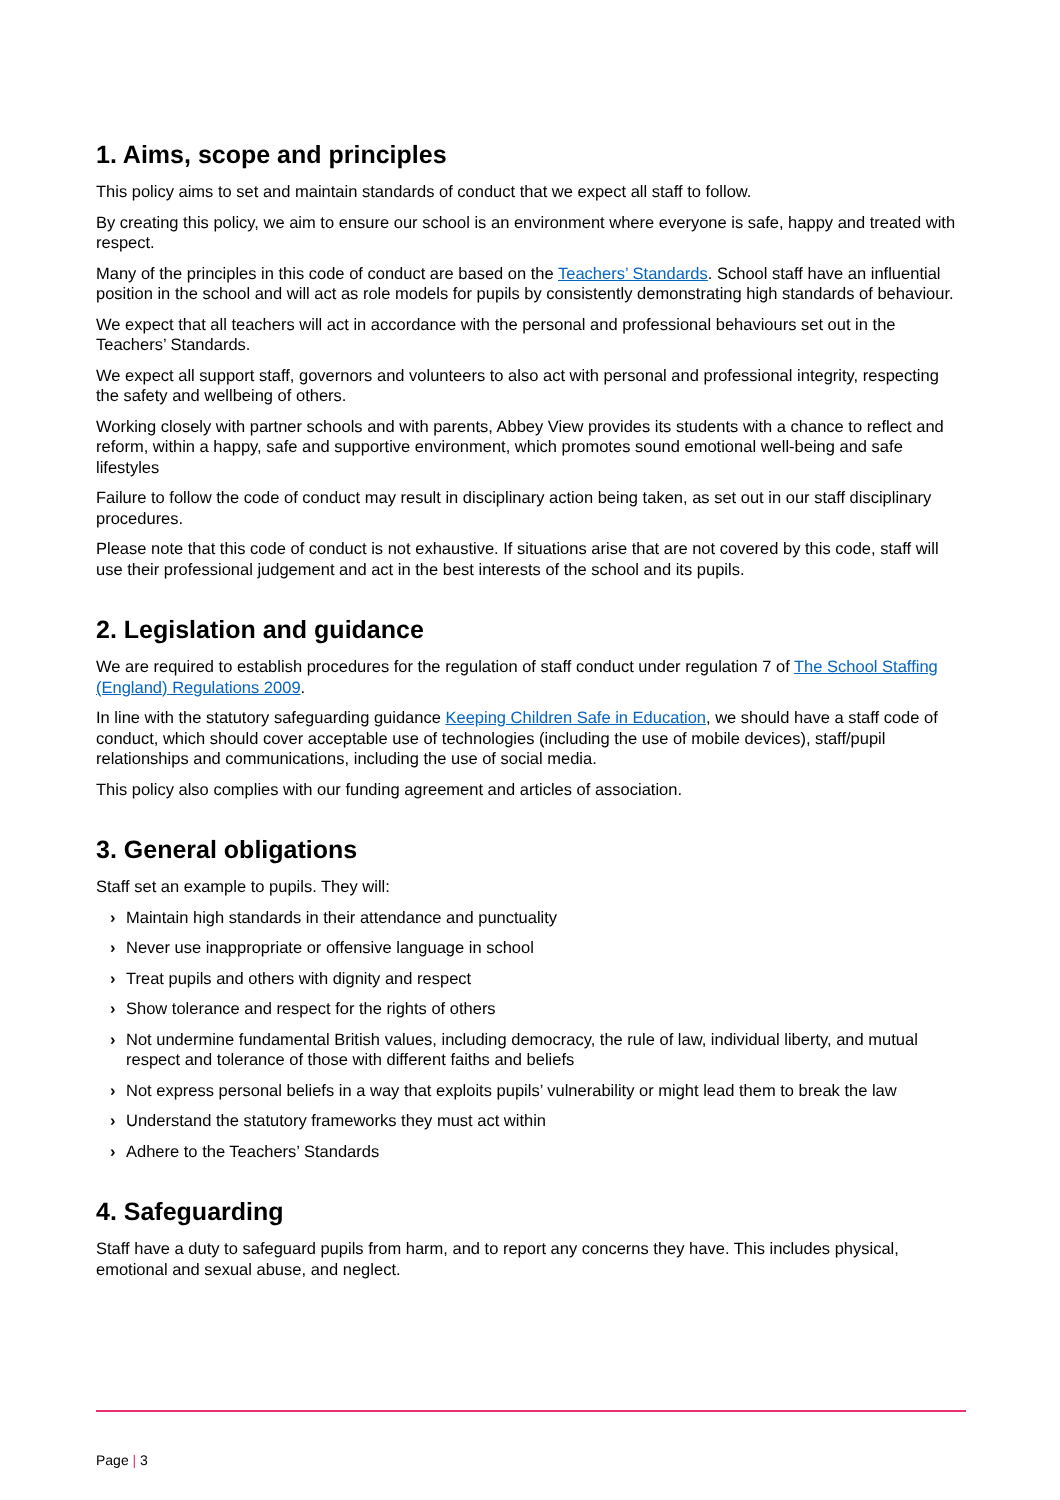1. Aims, scope and principles
This policy aims to set and maintain standards of conduct that we expect all staff to follow.
By creating this policy, we aim to ensure our school is an environment where everyone is safe, happy and treated with respect.
Many of the principles in this code of conduct are based on the Teachers’ Standards. School staff have an influential position in the school and will act as role models for pupils by consistently demonstrating high standards of behaviour.
We expect that all teachers will act in accordance with the personal and professional behaviours set out in the Teachers’ Standards.
We expect all support staff, governors and volunteers to also act with personal and professional integrity, respecting the safety and wellbeing of others.
Working closely with partner schools and with parents, Abbey View provides its students with a chance to reflect and reform, within a happy, safe and supportive environment, which promotes sound emotional well-being and safe lifestyles
Failure to follow the code of conduct may result in disciplinary action being taken, as set out in our staff disciplinary procedures.
Please note that this code of conduct is not exhaustive. If situations arise that are not covered by this code, staff will use their professional judgement and act in the best interests of the school and its pupils.
2. Legislation and guidance
We are required to establish procedures for the regulation of staff conduct under regulation 7 of The School Staffing (England) Regulations 2009.
In line with the statutory safeguarding guidance Keeping Children Safe in Education, we should have a staff code of conduct, which should cover acceptable use of technologies (including the use of mobile devices), staff/pupil relationships and communications, including the use of social media.
This policy also complies with our funding agreement and articles of association.
3. General obligations
Staff set an example to pupils. They will:
› Maintain high standards in their attendance and punctuality
› Never use inappropriate or offensive language in school
› Treat pupils and others with dignity and respect
› Show tolerance and respect for the rights of others
› Not undermine fundamental British values, including democracy, the rule of law, individual liberty, and mutual respect and tolerance of those with different faiths and beliefs
› Not express personal beliefs in a way that exploits pupils’ vulnerability or might lead them to break the law
› Understand the statutory frameworks they must act within
› Adhere to the Teachers’ Standards
4. Safeguarding
Staff have a duty to safeguard pupils from harm, and to report any concerns they have. This includes physical, emotional and sexual abuse, and neglect.
Page | 3